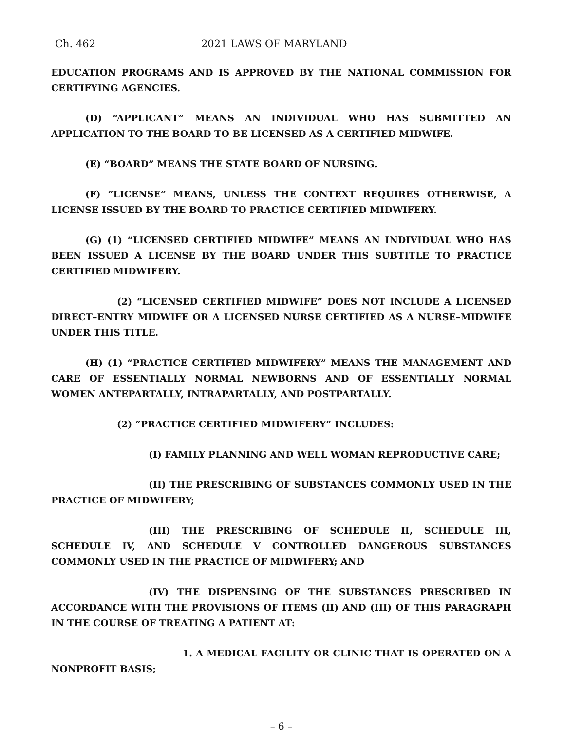Ch. 462 2021 LAWS OF MARYLAND
EDUCATION PROGRAMS AND IS APPROVED BY THE NATIONAL COMMISSION FOR CERTIFYING AGENCIES.
(D) “APPLICANT” MEANS AN INDIVIDUAL WHO HAS SUBMITTED AN APPLICATION TO THE BOARD TO BE LICENSED AS A CERTIFIED MIDWIFE.
(E) “BOARD” MEANS THE STATE BOARD OF NURSING.
(F) “LICENSE” MEANS, UNLESS THE CONTEXT REQUIRES OTHERWISE, A LICENSE ISSUED BY THE BOARD TO PRACTICE CERTIFIED MIDWIFERY.
(G) (1) “LICENSED CERTIFIED MIDWIFE” MEANS AN INDIVIDUAL WHO HAS BEEN ISSUED A LICENSE BY THE BOARD UNDER THIS SUBTITLE TO PRACTICE CERTIFIED MIDWIFERY.
(2) “LICENSED CERTIFIED MIDWIFE” DOES NOT INCLUDE A LICENSED DIRECT–ENTRY MIDWIFE OR A LICENSED NURSE CERTIFIED AS A NURSE–MIDWIFE UNDER THIS TITLE.
(H) (1) “PRACTICE CERTIFIED MIDWIFERY” MEANS THE MANAGEMENT AND CARE OF ESSENTIALLY NORMAL NEWBORNS AND OF ESSENTIALLY NORMAL WOMEN ANTEPARTALLY, INTRAPARTALLY, AND POSTPARTALLY.
(2) “PRACTICE CERTIFIED MIDWIFERY” INCLUDES:
(I) FAMILY PLANNING AND WELL WOMAN REPRODUCTIVE CARE;
(II) THE PRESCRIBING OF SUBSTANCES COMMONLY USED IN THE PRACTICE OF MIDWIFERY;
(III) THE PRESCRIBING OF SCHEDULE II, SCHEDULE III, SCHEDULE IV, AND SCHEDULE V CONTROLLED DANGEROUS SUBSTANCES COMMONLY USED IN THE PRACTICE OF MIDWIFERY; AND
(IV) THE DISPENSING OF THE SUBSTANCES PRESCRIBED IN ACCORDANCE WITH THE PROVISIONS OF ITEMS (II) AND (III) OF THIS PARAGRAPH IN THE COURSE OF TREATING A PATIENT AT:
1. A MEDICAL FACILITY OR CLINIC THAT IS OPERATED ON A NONPROFIT BASIS;
– 6 –